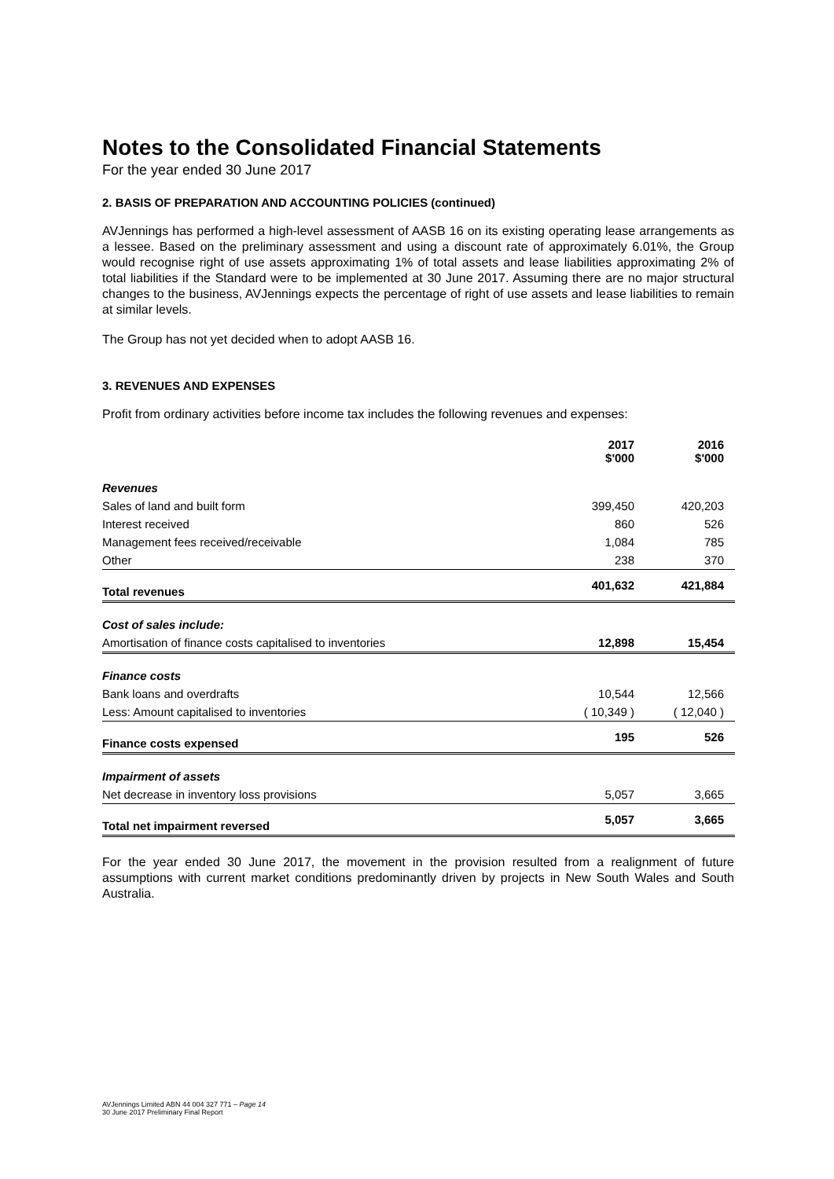Notes to the Consolidated Financial Statements
For the year ended 30 June 2017
2. BASIS OF PREPARATION AND ACCOUNTING POLICIES (continued)
AVJennings has performed a high-level assessment of AASB 16 on its existing operating lease arrangements as a lessee. Based on the preliminary assessment and using a discount rate of approximately 6.01%, the Group would recognise right of use assets approximating 1% of total assets and lease liabilities approximating 2% of total liabilities if the Standard were to be implemented at 30 June 2017. Assuming there are no major structural changes to the business, AVJennings expects the percentage of right of use assets and lease liabilities to remain at similar levels.
The Group has not yet decided when to adopt AASB 16.
3. REVENUES AND EXPENSES
Profit from ordinary activities before income tax includes the following revenues and expenses:
| | 2017 $'000 | 2016 $'000 |
| --- | --- | --- |
| Revenues | | |
| Sales of land and built form | 399,450 | 420,203 |
| Interest received | 860 | 526 |
| Management fees received/receivable | 1,084 | 785 |
| Other | 238 | 370 |
| Total revenues | 401,632 | 421,884 |
| Cost of sales include: | | |
| Amortisation of finance costs capitalised to inventories | 12,898 | 15,454 |
| Finance costs | | |
| Bank loans and overdrafts | 10,544 | 12,566 |
| Less: Amount capitalised to inventories | ( 10,349 ) | ( 12,040 ) |
| Finance costs expensed | 195 | 526 |
| Impairment of assets | | |
| Net decrease in inventory loss provisions | 5,057 | 3,665 |
| Total net impairment reversed | 5,057 | 3,665 |
For the year ended 30 June 2017, the movement in the provision resulted from a realignment of future assumptions with current market conditions predominantly driven by projects in New South Wales and South Australia.
AVJennings Limited ABN 44 004 327 771 – Page 14
30 June 2017 Preliminary Final Report